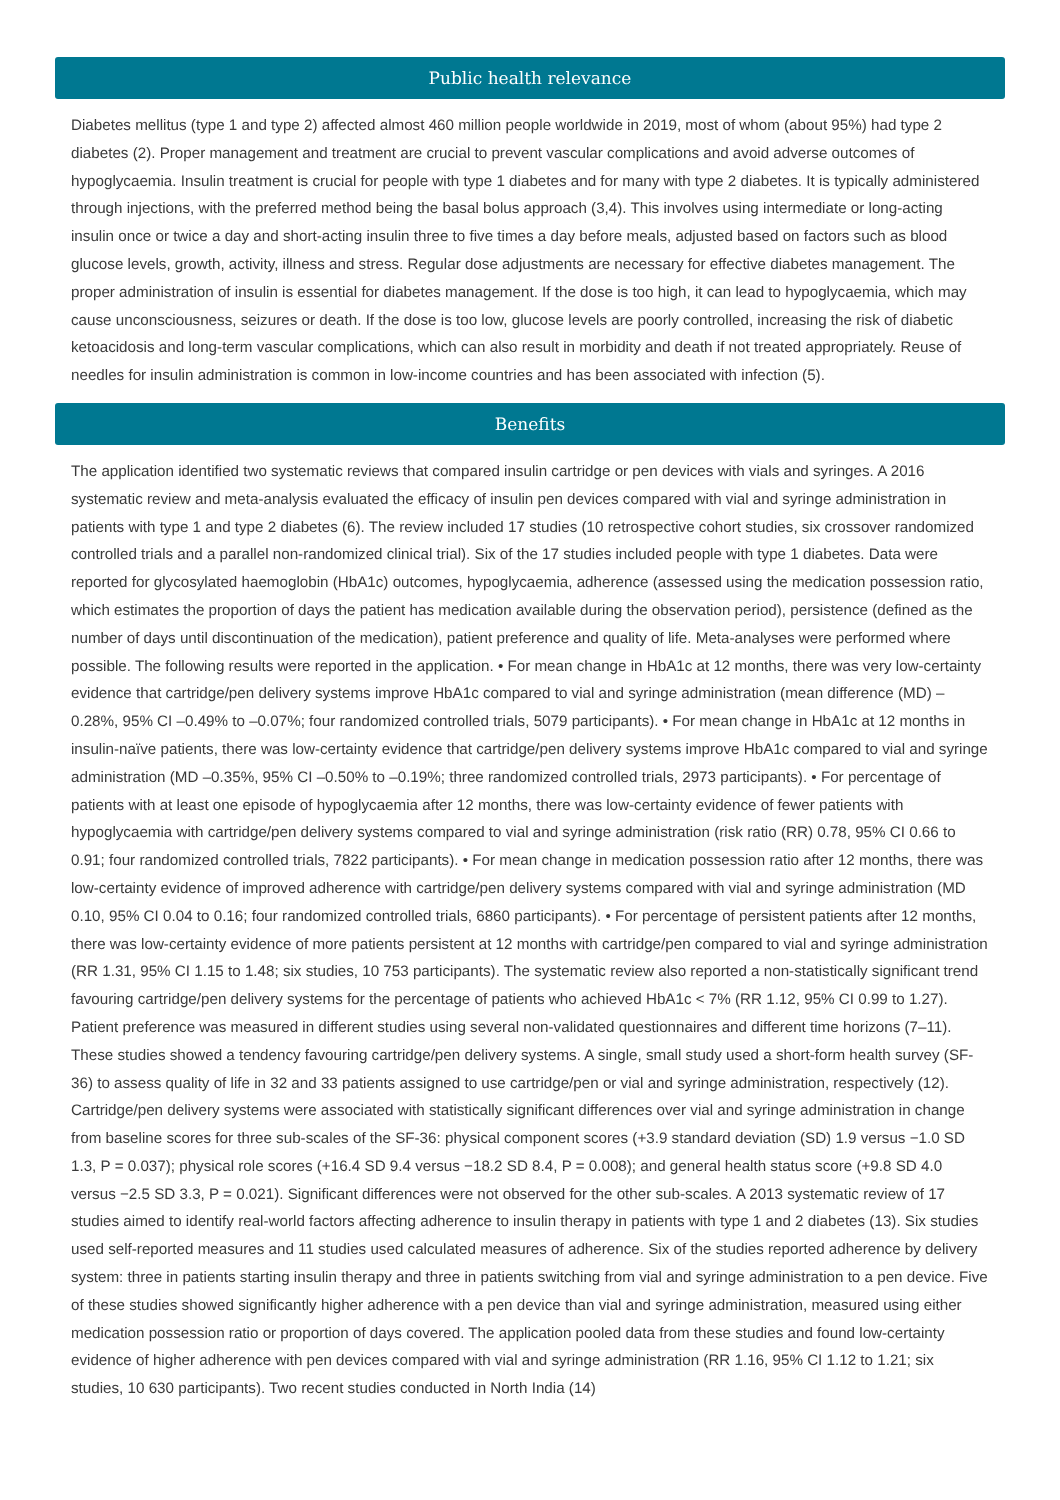Public health relevance
Diabetes mellitus (type 1 and type 2) affected almost 460 million people worldwide in 2019, most of whom (about 95%) had type 2 diabetes (2). Proper management and treatment are crucial to prevent vascular complications and avoid adverse outcomes of hypoglycaemia. Insulin treatment is crucial for people with type 1 diabetes and for many with type 2 diabetes. It is typically administered through injections, with the preferred method being the basal bolus approach (3,4). This involves using intermediate or long-acting insulin once or twice a day and short-acting insulin three to five times a day before meals, adjusted based on factors such as blood glucose levels, growth, activity, illness and stress. Regular dose adjustments are necessary for effective diabetes management. The proper administration of insulin is essential for diabetes management. If the dose is too high, it can lead to hypoglycaemia, which may cause unconsciousness, seizures or death. If the dose is too low, glucose levels are poorly controlled, increasing the risk of diabetic ketoacidosis and long-term vascular complications, which can also result in morbidity and death if not treated appropriately. Reuse of needles for insulin administration is common in low-income countries and has been associated with infection (5).
Benefits
The application identified two systematic reviews that compared insulin cartridge or pen devices with vials and syringes. A 2016 systematic review and meta-analysis evaluated the efficacy of insulin pen devices compared with vial and syringe administration in patients with type 1 and type 2 diabetes (6). The review included 17 studies (10 retrospective cohort studies, six crossover randomized controlled trials and a parallel non-randomized clinical trial). Six of the 17 studies included people with type 1 diabetes. Data were reported for glycosylated haemoglobin (HbA1c) outcomes, hypoglycaemia, adherence (assessed using the medication possession ratio, which estimates the proportion of days the patient has medication available during the observation period), persistence (defined as the number of days until discontinuation of the medication), patient preference and quality of life. Meta-analyses were performed where possible. The following results were reported in the application. • For mean change in HbA1c at 12 months, there was very low-certainty evidence that cartridge/pen delivery systems improve HbA1c compared to vial and syringe administration (mean difference (MD) –0.28%, 95% CI –0.49% to –0.07%; four randomized controlled trials, 5079 participants). • For mean change in HbA1c at 12 months in insulin-naïve patients, there was low-certainty evidence that cartridge/pen delivery systems improve HbA1c compared to vial and syringe administration (MD –0.35%, 95% CI –0.50% to –0.19%; three randomized controlled trials, 2973 participants). • For percentage of patients with at least one episode of hypoglycaemia after 12 months, there was low-certainty evidence of fewer patients with hypoglycaemia with cartridge/pen delivery systems compared to vial and syringe administration (risk ratio (RR) 0.78, 95% CI 0.66 to 0.91; four randomized controlled trials, 7822 participants). • For mean change in medication possession ratio after 12 months, there was low-certainty evidence of improved adherence with cartridge/pen delivery systems compared with vial and syringe administration (MD 0.10, 95% CI 0.04 to 0.16; four randomized controlled trials, 6860 participants). • For percentage of persistent patients after 12 months, there was low-certainty evidence of more patients persistent at 12 months with cartridge/pen compared to vial and syringe administration (RR 1.31, 95% CI 1.15 to 1.48; six studies, 10 753 participants). The systematic review also reported a non-statistically significant trend favouring cartridge/pen delivery systems for the percentage of patients who achieved HbA1c < 7% (RR 1.12, 95% CI 0.99 to 1.27). Patient preference was measured in different studies using several non-validated questionnaires and different time horizons (7–11). These studies showed a tendency favouring cartridge/pen delivery systems. A single, small study used a short-form health survey (SF-36) to assess quality of life in 32 and 33 patients assigned to use cartridge/pen or vial and syringe administration, respectively (12). Cartridge/pen delivery systems were associated with statistically significant differences over vial and syringe administration in change from baseline scores for three sub-scales of the SF-36: physical component scores (+3.9 standard deviation (SD) 1.9 versus −1.0 SD 1.3, P = 0.037); physical role scores (+16.4 SD 9.4 versus −18.2 SD 8.4, P = 0.008); and general health status score (+9.8 SD 4.0 versus −2.5 SD 3.3, P = 0.021). Significant differences were not observed for the other sub-scales. A 2013 systematic review of 17 studies aimed to identify real-world factors affecting adherence to insulin therapy in patients with type 1 and 2 diabetes (13). Six studies used self-reported measures and 11 studies used calculated measures of adherence. Six of the studies reported adherence by delivery system: three in patients starting insulin therapy and three in patients switching from vial and syringe administration to a pen device. Five of these studies showed significantly higher adherence with a pen device than vial and syringe administration, measured using either medication possession ratio or proportion of days covered. The application pooled data from these studies and found low-certainty evidence of higher adherence with pen devices compared with vial and syringe administration (RR 1.16, 95% CI 1.12 to 1.21; six studies, 10 630 participants). Two recent studies conducted in North India (14)